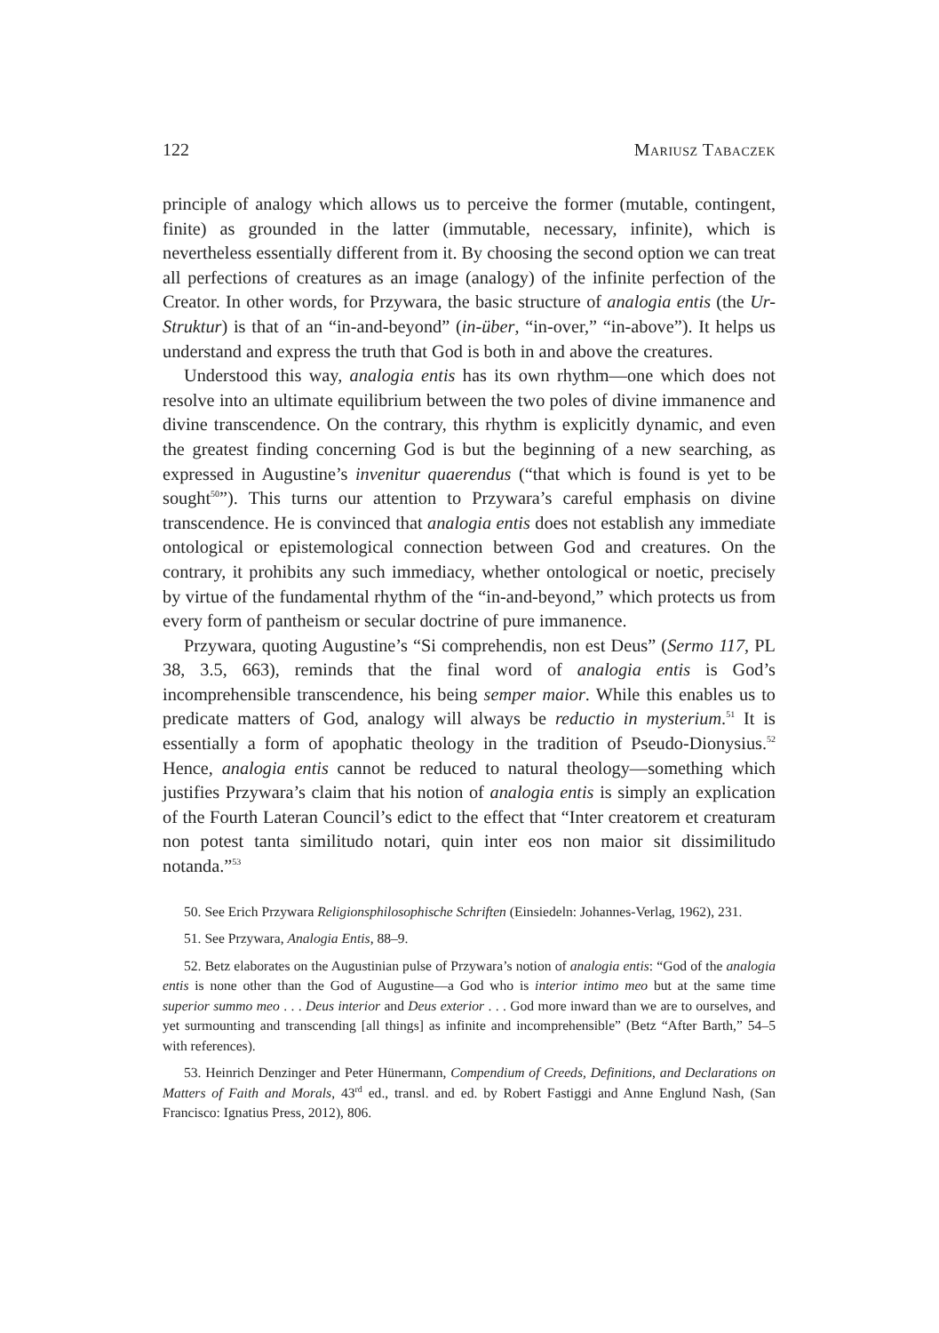122 Mariusz Tabaczek
principle of analogy which allows us to perceive the former (mutable, contingent, finite) as grounded in the latter (immutable, necessary, infinite), which is nevertheless essentially different from it. By choosing the second option we can treat all perfections of creatures as an image (analogy) of the infinite perfection of the Creator. In other words, for Przywara, the basic structure of analogia entis (the Ur-Struktur) is that of an “in-and-beyond” (in-über, “in-over,” “in-above”). It helps us understand and express the truth that God is both in and above the creatures.
Understood this way, analogia entis has its own rhythm—one which does not resolve into an ultimate equilibrium between the two poles of divine immanence and divine transcendence. On the contrary, this rhythm is explicitly dynamic, and even the greatest finding concerning God is but the beginning of a new searching, as expressed in Augustine’s invenitur quaerendus (“that which is found is yet to be sought<sup>50</sup>”). This turns our attention to Przywara’s careful emphasis on divine transcendence. He is convinced that analogia entis does not establish any immediate ontological or epistemological connection between God and creatures. On the contrary, it prohibits any such immediacy, whether ontological or noetic, precisely by virtue of the fundamental rhythm of the “in-and-beyond,” which protects us from every form of pantheism or secular doctrine of pure immanence.
Przywara, quoting Augustine’s “Si comprehendis, non est Deus” (Sermo 117, PL 38, 3.5, 663), reminds that the final word of analogia entis is God’s incomprehensible transcendence, his being semper maior. While this enables us to predicate matters of God, analogy will always be reductio in mysterium.<sup>51</sup> It is essentially a form of apophatic theology in the tradition of Pseudo-Dionysius.<sup>52</sup> Hence, analogia entis cannot be reduced to natural theology—something which justifies Przywara’s claim that his notion of analogia entis is simply an explication of the Fourth Lateran Council’s edict to the effect that “Inter creatorem et creaturam non potest tanta similitudo notari, quin inter eos non maior sit dissimilitudo notanda.”<sup>53</sup>
50. See Erich Przywara Religionsphilosophische Schriften (Einsiedeln: Johannes-Verlag, 1962), 231.
51. See Przywara, Analogia Entis, 88–9.
52. Betz elaborates on the Augustinian pulse of Przywara’s notion of analogia entis: “God of the analogia entis is none other than the God of Augustine—a God who is interior intimo meo but at the same time superior summo meo . . . Deus interior and Deus exterior . . . God more inward than we are to ourselves, and yet surmounting and transcending [all things] as infinite and incomprehensible” (Betz “After Barth,” 54–5 with references).
53. Heinrich Denzinger and Peter Hünermann, Compendium of Creeds, Definitions, and Declarations on Matters of Faith and Morals, 43<sup>rd</sup> ed., transl. and ed. by Robert Fastiggi and Anne Englund Nash, (San Francisco: Ignatius Press, 2012), 806.